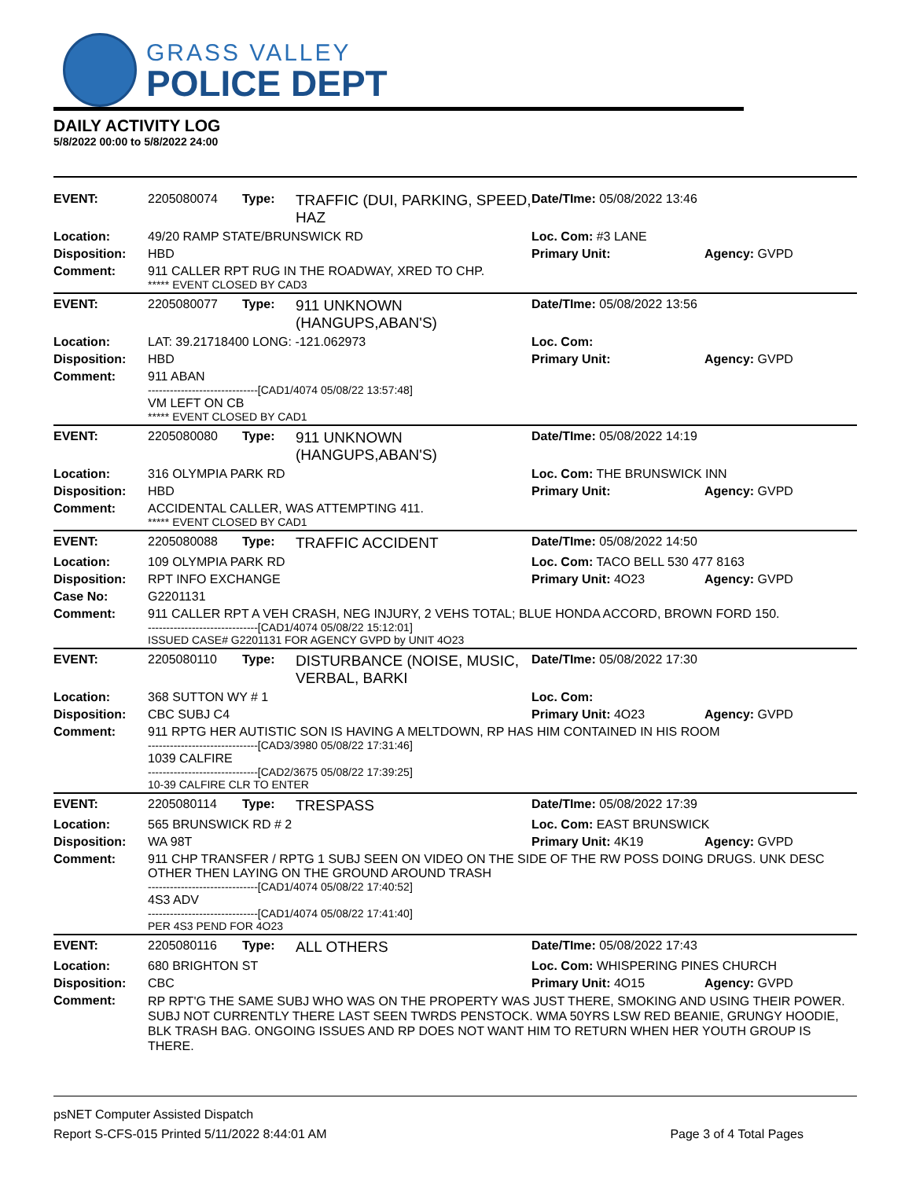GRASS VALLEY
POLICE DEPT
DAILY ACTIVITY LOG
5/8/2022 00:00 to 5/8/2022 24:00
| EVENT: | 2205080074 | Type: | TRAFFIC (DUI, PARKING, SPEED, HAZ | Date/TIme: 05/08/2022 13:46 | |
| Location: | 49/20 RAMP STATE/BRUNSWICK RD | | | Loc. Com: #3 LANE | |
| Disposition: | HBD | | | Primary Unit: | Agency: GVPD |
| Comment: | 911 CALLER RPT RUG IN THE ROADWAY, XRED TO CHP. ***** EVENT CLOSED BY CAD3 | | | | |
| EVENT: | 2205080077 | Type: | 911 UNKNOWN (HANGUPS,ABAN'S) | Date/TIme: 05/08/2022 13:56 | |
| Location: | LAT: 39.21718400 LONG: -121.062973 | | | Loc. Com: | |
| Disposition: | HBD | | | Primary Unit: | Agency: GVPD |
| Comment: | 911 ABAN ------------------------------[CAD1/4074 05/08/22 13:57:48] VM LEFT ON CB ***** EVENT CLOSED BY CAD1 | | | | |
| EVENT: | 2205080080 | Type: | 911 UNKNOWN (HANGUPS,ABAN'S) | Date/TIme: 05/08/2022 14:19 | |
| Location: | 316 OLYMPIA PARK RD | | | Loc. Com: THE BRUNSWICK INN | |
| Disposition: | HBD | | | Primary Unit: | Agency: GVPD |
| Comment: | ACCIDENTAL CALLER, WAS ATTEMPTING 411. ***** EVENT CLOSED BY CAD1 | | | | |
| EVENT: | 2205080088 | Type: | TRAFFIC ACCIDENT | Date/TIme: 05/08/2022 14:50 | |
| Location: | 109 OLYMPIA PARK RD | | | Loc. Com: TACO BELL 530 477 8163 | |
| Disposition: | RPT INFO EXCHANGE | | | Primary Unit: 4O23 | Agency: GVPD |
| Case No: | G2201131 | | | | |
| Comment: | 911 CALLER RPT A VEH CRASH, NEG INJURY, 2 VEHS TOTAL; BLUE HONDA ACCORD, BROWN FORD 150. ------------------------------[CAD1/4074 05/08/22 15:12:01] ISSUED CASE# G2201131 FOR AGENCY GVPD by UNIT 4O23 | | | | |
| EVENT: | 2205080110 | Type: | DISTURBANCE (NOISE, MUSIC, VERBAL, BARKI | Date/TIme: 05/08/2022 17:30 | |
| Location: | 368 SUTTON WY # 1 | | | Loc. Com: | |
| Disposition: | CBC SUBJ C4 | | | Primary Unit: 4O23 | Agency: GVPD |
| Comment: | 911 RPTG HER AUTISTIC SON IS HAVING A MELTDOWN, RP HAS HIM CONTAINED IN HIS ROOM ------------------------------[CAD3/3980 05/08/22 17:31:46] 1039 CALFIRE ------------------------------[CAD2/3675 05/08/22 17:39:25] 10-39 CALFIRE CLR TO ENTER | | | | |
| EVENT: | 2205080114 | Type: | TRESPASS | Date/TIme: 05/08/2022 17:39 | |
| Location: | 565 BRUNSWICK RD # 2 | | | Loc. Com: EAST BRUNSWICK | |
| Disposition: | WA 98T | | | Primary Unit: 4K19 | Agency: GVPD |
| Comment: | 911 CHP TRANSFER / RPTG 1 SUBJ SEEN ON VIDEO ON THE SIDE OF THE RW POSS DOING DRUGS. UNK DESC OTHER THEN LAYING ON THE GROUND AROUND TRASH ------------------------------[CAD1/4074 05/08/22 17:40:52] 4S3 ADV ------------------------------[CAD1/4074 05/08/22 17:41:40] PER 4S3 PEND FOR 4O23 | | | | |
| EVENT: | 2205080116 | Type: | ALL OTHERS | Date/TIme: 05/08/2022 17:43 | |
| Location: | 680 BRIGHTON ST | | | Loc. Com: WHISPERING PINES CHURCH | |
| Disposition: | CBC | | | Primary Unit: 4O15 | Agency: GVPD |
| Comment: | RP RPT'G THE SAME SUBJ WHO WAS ON THE PROPERTY WAS JUST THERE, SMOKING AND USING THEIR POWER. SUBJ NOT CURRENTLY THERE LAST SEEN TWRDS PENSTOCK. WMA 50YRS LSW RED BEANIE, GRUNGY HOODIE, BLK TRASH BAG. ONGOING ISSUES AND RP DOES NOT WANT HIM TO RETURN WHEN HER YOUTH GROUP IS THERE. | | | | |
psNET Computer Assisted Dispatch
Report S-CFS-015 Printed 5/11/2022 8:44:01 AM Page 3 of 4 Total Pages